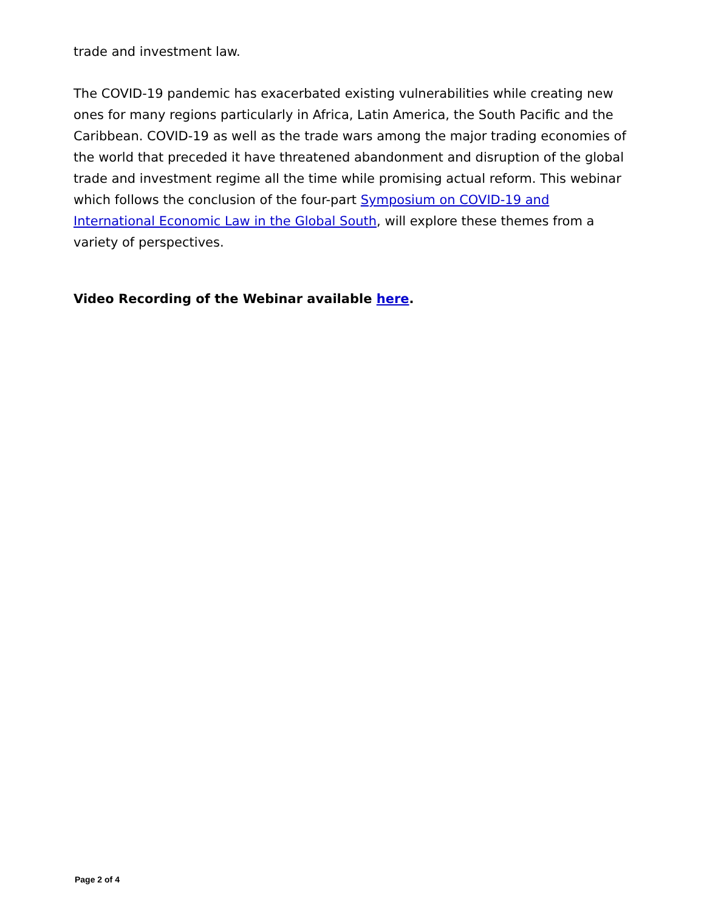trade and investment law.
The COVID-19 pandemic has exacerbated existing vulnerabilities while creating new ones for many regions particularly in Africa, Latin America, the South Pacific and the Caribbean. COVID-19 as well as the trade wars among the major trading economies of the world that preceded it have threatened abandonment and disruption of the global trade and investment regime all the time while promising actual reform. This webinar which follows the conclusion of the four-part Symposium on COVID-19 and International Economic Law in the Global South, will explore these themes from a variety of perspectives.
Video Recording of the Webinar available here.
Page 2 of 4